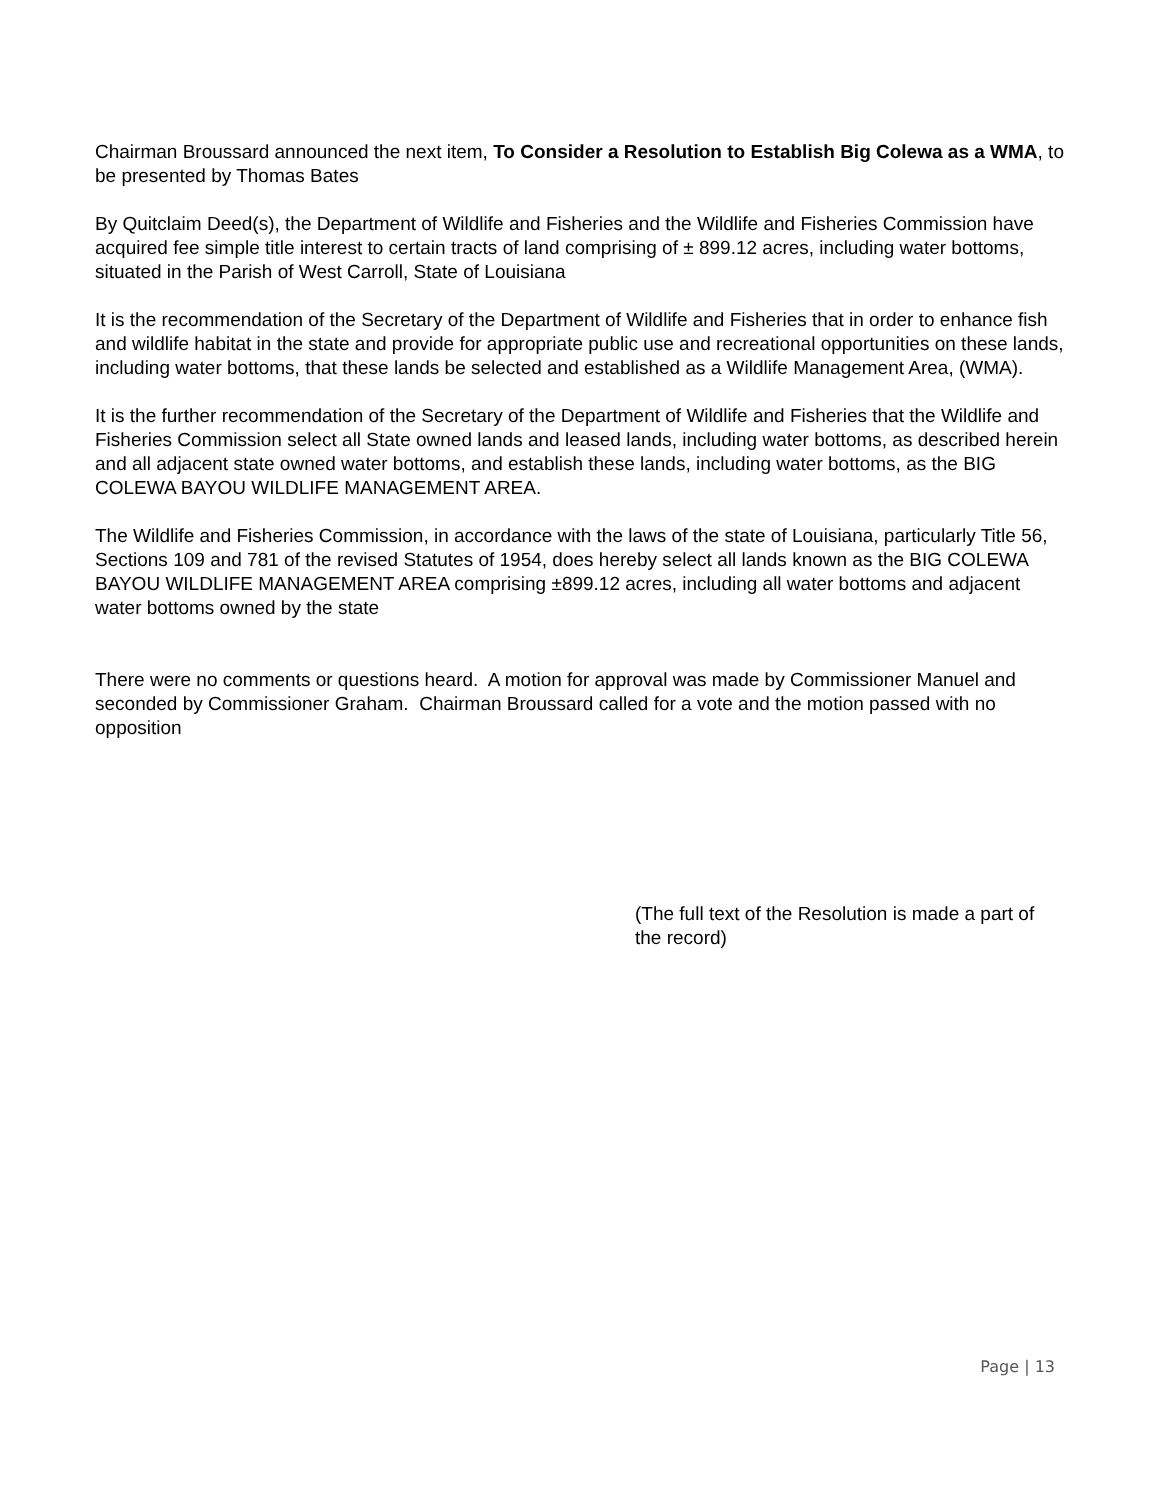Chairman Broussard announced the next item, To Consider a Resolution to Establish Big Colewa as a WMA, to be presented by Thomas Bates
By Quitclaim Deed(s), the Department of Wildlife and Fisheries and the Wildlife and Fisheries Commission have acquired fee simple title interest to certain tracts of land comprising of ± 899.12 acres, including water bottoms, situated in the Parish of West Carroll, State of Louisiana
It is the recommendation of the Secretary of the Department of Wildlife and Fisheries that in order to enhance fish and wildlife habitat in the state and provide for appropriate public use and recreational opportunities on these lands, including water bottoms, that these lands be selected and established as a Wildlife Management Area, (WMA).
It is the further recommendation of the Secretary of the Department of Wildlife and Fisheries that the Wildlife and Fisheries Commission select all State owned lands and leased lands, including water bottoms, as described herein and all adjacent state owned water bottoms, and establish these lands, including water bottoms, as the BIG COLEWA BAYOU WILDLIFE MANAGEMENT AREA.
The Wildlife and Fisheries Commission, in accordance with the laws of the state of Louisiana, particularly Title 56, Sections 109 and 781 of the revised Statutes of 1954, does hereby select all lands known as the BIG COLEWA BAYOU WILDLIFE MANAGEMENT AREA comprising ±899.12 acres, including all water bottoms and adjacent water bottoms owned by the state
There were no comments or questions heard. A motion for approval was made by Commissioner Manuel and seconded by Commissioner Graham. Chairman Broussard called for a vote and the motion passed with no opposition
(The full text of the Resolution is made a part of the record)
Page | 13